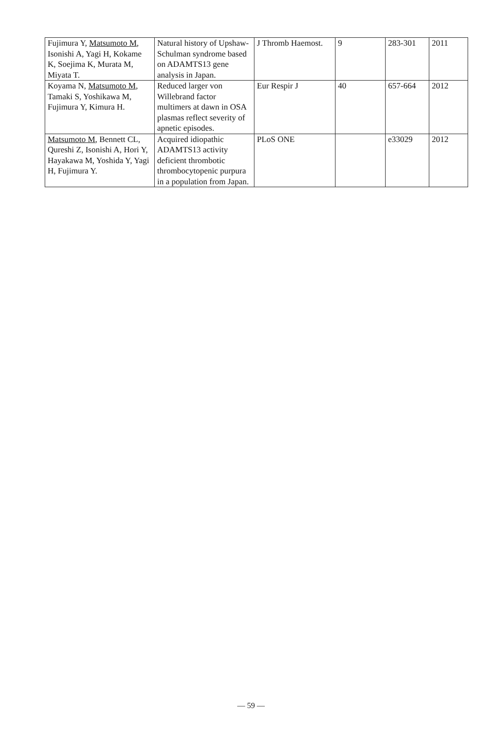| Fujimura Y, Matsumoto M , Isonishi A, Yagi H, Kokame K, Soejima K, Murata M, Miyata T. | Natural history of Upshaw-Schulman syndrome based on ADAMTS13 gene analysis in Japan. | J Thromb Haemost. | 9 | 283-301 | 2011 |
| Koyama N, Matsumoto M , Tamaki S, Yoshikawa M, Fujimura Y, Kimura H. | Reduced larger von Willebrand factor multimers at dawn in OSA plasmas reflect severity of apnetic episodes. | Eur Respir J | 40 | 657-664 | 2012 |
| Matsumoto M , Bennett CL, Qureshi Z, Isonishi A, Hori Y, Hayakawa M, Yoshida Y, Yagi H, Fujimura Y. | Acquired idiopathic ADAMTS13 activity deficient thrombotic thrombocytopenic purpura in a population from Japan. | PLoS ONE | | e33029 | 2012 |
— 59 —